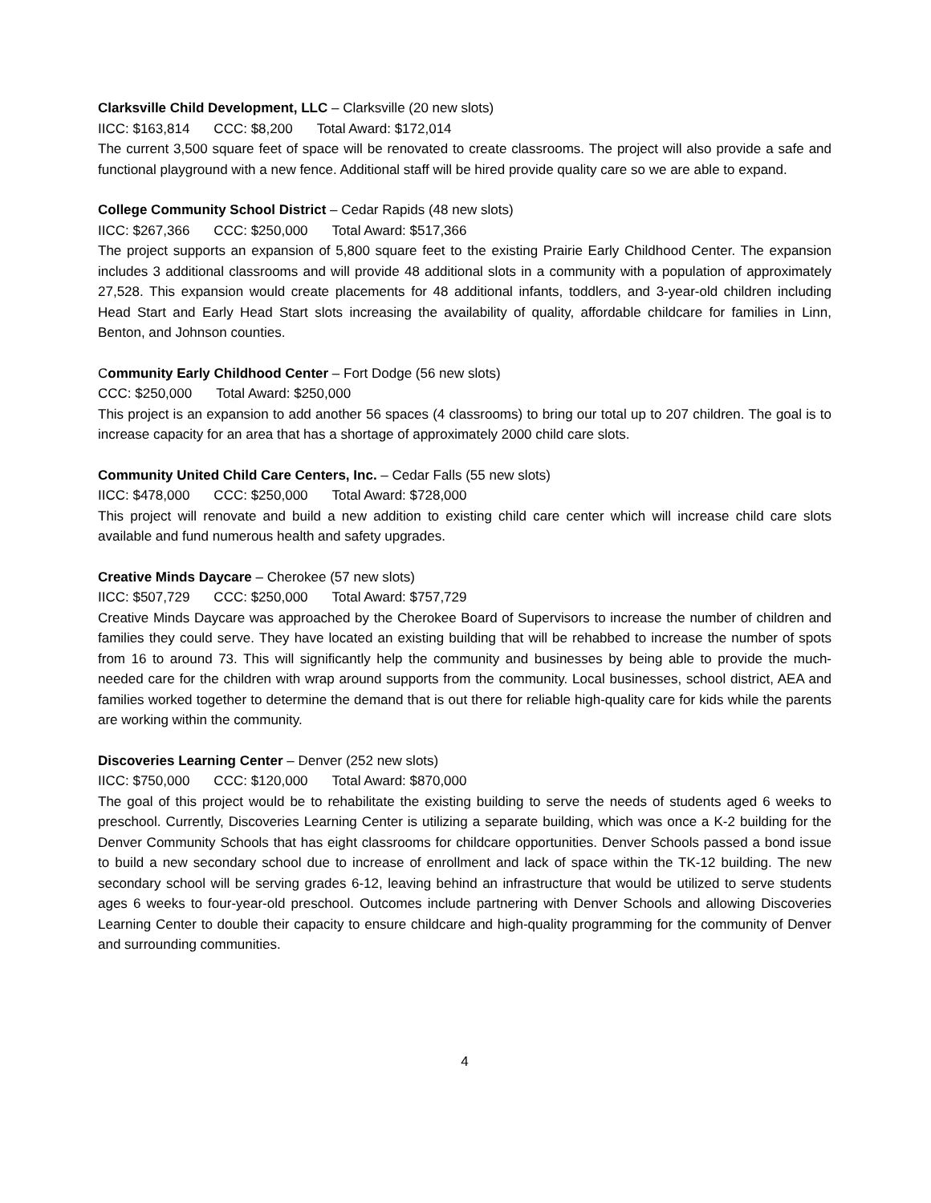Clarksville Child Development, LLC – Clarksville (20 new slots)
IICC: $163,814 CCC: $8,200 Total Award: $172,014
The current 3,500 square feet of space will be renovated to create classrooms. The project will also provide a safe and functional playground with a new fence. Additional staff will be hired provide quality care so we are able to expand.
College Community School District – Cedar Rapids (48 new slots)
IICC: $267,366 CCC: $250,000 Total Award: $517,366
The project supports an expansion of 5,800 square feet to the existing Prairie Early Childhood Center. The expansion includes 3 additional classrooms and will provide 48 additional slots in a community with a population of approximately 27,528. This expansion would create placements for 48 additional infants, toddlers, and 3-year-old children including Head Start and Early Head Start slots increasing the availability of quality, affordable childcare for families in Linn, Benton, and Johnson counties.
Community Early Childhood Center – Fort Dodge (56 new slots)
CCC: $250,000 Total Award: $250,000
This project is an expansion to add another 56 spaces (4 classrooms) to bring our total up to 207 children. The goal is to increase capacity for an area that has a shortage of approximately 2000 child care slots.
Community United Child Care Centers, Inc. – Cedar Falls (55 new slots)
IICC: $478,000 CCC: $250,000 Total Award: $728,000
This project will renovate and build a new addition to existing child care center which will increase child care slots available and fund numerous health and safety upgrades.
Creative Minds Daycare – Cherokee (57 new slots)
IICC: $507,729 CCC: $250,000 Total Award: $757,729
Creative Minds Daycare was approached by the Cherokee Board of Supervisors to increase the number of children and families they could serve. They have located an existing building that will be rehabbed to increase the number of spots from 16 to around 73. This will significantly help the community and businesses by being able to provide the much-needed care for the children with wrap around supports from the community. Local businesses, school district, AEA and families worked together to determine the demand that is out there for reliable high-quality care for kids while the parents are working within the community.
Discoveries Learning Center – Denver (252 new slots)
IICC: $750,000 CCC: $120,000 Total Award: $870,000
The goal of this project would be to rehabilitate the existing building to serve the needs of students aged 6 weeks to preschool. Currently, Discoveries Learning Center is utilizing a separate building, which was once a K-2 building for the Denver Community Schools that has eight classrooms for childcare opportunities. Denver Schools passed a bond issue to build a new secondary school due to increase of enrollment and lack of space within the TK-12 building. The new secondary school will be serving grades 6-12, leaving behind an infrastructure that would be utilized to serve students ages 6 weeks to four-year-old preschool. Outcomes include partnering with Denver Schools and allowing Discoveries Learning Center to double their capacity to ensure childcare and high-quality programming for the community of Denver and surrounding communities.
4